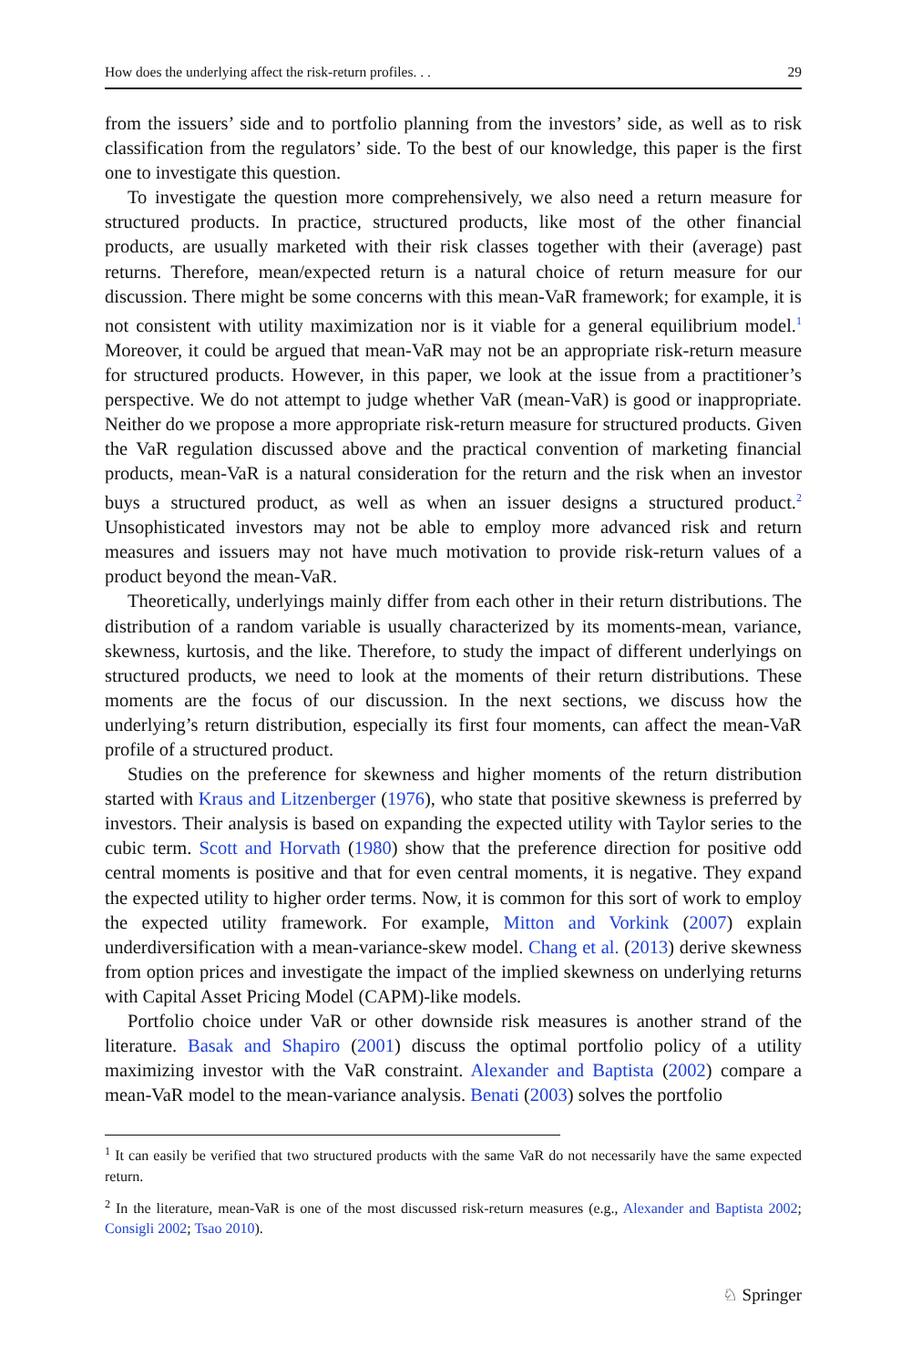How does the underlying affect the risk-return profiles. . . 29
from the issuers’ side and to portfolio planning from the investors’ side, as well as to risk classification from the regulators’ side. To the best of our knowledge, this paper is the first one to investigate this question.
To investigate the question more comprehensively, we also need a return measure for structured products. In practice, structured products, like most of the other financial products, are usually marketed with their risk classes together with their (average) past returns. Therefore, mean/expected return is a natural choice of return measure for our discussion. There might be some concerns with this mean-VaR framework; for example, it is not consistent with utility maximization nor is it viable for a general equilibrium model.<sup>1</sup> Moreover, it could be argued that mean-VaR may not be an appropriate risk-return measure for structured products. However, in this paper, we look at the issue from a practitioner’s perspective. We do not attempt to judge whether VaR (mean-VaR) is good or inappropriate. Neither do we propose a more appropriate risk-return measure for structured products. Given the VaR regulation discussed above and the practical convention of marketing financial products, mean-VaR is a natural consideration for the return and the risk when an investor buys a structured product, as well as when an issuer designs a structured product.<sup>2</sup> Unsophisticated investors may not be able to employ more advanced risk and return measures and issuers may not have much motivation to provide risk-return values of a product beyond the mean-VaR.
Theoretically, underlyings mainly differ from each other in their return distributions. The distribution of a random variable is usually characterized by its moments-mean, variance, skewness, kurtosis, and the like. Therefore, to study the impact of different underlyings on structured products, we need to look at the moments of their return distributions. These moments are the focus of our discussion. In the next sections, we discuss how the underlying’s return distribution, especially its first four moments, can affect the mean-VaR profile of a structured product.
Studies on the preference for skewness and higher moments of the return distribution started with Kraus and Litzenberger (1976), who state that positive skewness is preferred by investors. Their analysis is based on expanding the expected utility with Taylor series to the cubic term. Scott and Horvath (1980) show that the preference direction for positive odd central moments is positive and that for even central moments, it is negative. They expand the expected utility to higher order terms. Now, it is common for this sort of work to employ the expected utility framework. For example, Mitton and Vorkink (2007) explain underdiversification with a mean-variance-skew model. Chang et al. (2013) derive skewness from option prices and investigate the impact of the implied skewness on underlying returns with Capital Asset Pricing Model (CAPM)-like models.
Portfolio choice under VaR or other downside risk measures is another strand of the literature. Basak and Shapiro (2001) discuss the optimal portfolio policy of a utility maximizing investor with the VaR constraint. Alexander and Baptista (2002) compare a mean-VaR model to the mean-variance analysis. Benati (2003) solves the portfolio
<sup>1</sup> It can easily be verified that two structured products with the same VaR do not necessarily have the same expected return.
<sup>2</sup> In the literature, mean-VaR is one of the most discussed risk-return measures (e.g., Alexander and Baptista 2002; Consigli 2002; Tsao 2010).
♘ Springer